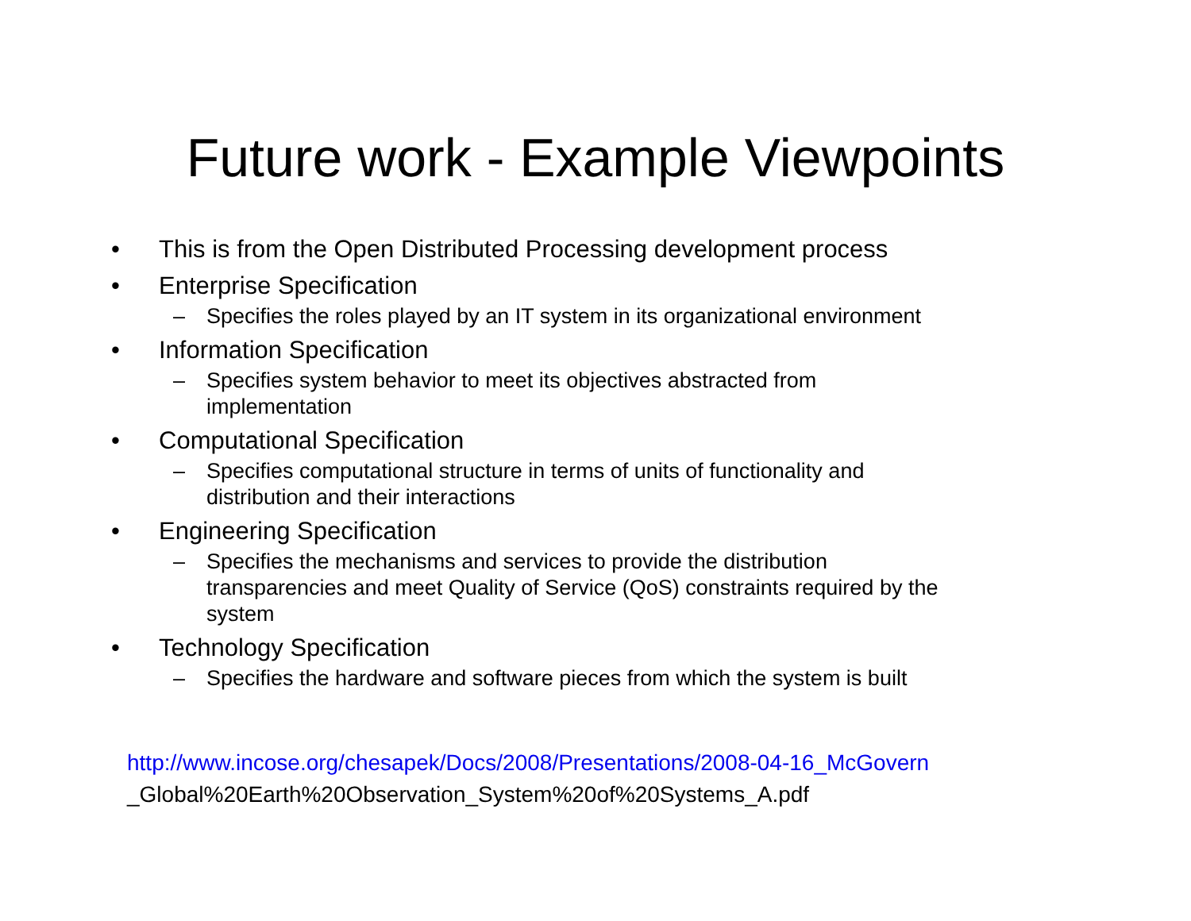Future work - Example Viewpoints
• This is from the Open Distributed Processing development process
• Enterprise Specification
– Specifies the roles played by an IT system in its organizational environment
• Information Specification
– Specifies system behavior to meet its objectives abstracted from
implementation
• Computational Specification
– Specifies computational structure in terms of units of functionality and
distribution and their interactions
• Engineering Specification
– Specifies the mechanisms and services to provide the distribution
transparencies and meet Quality of Service (QoS) constraints required by the
system
• Technology Specification
– Specifies the hardware and software pieces from which the system is built
http://www.incose.org/chesapek/Docs/2008/Presentations/2008-04-16_McGovern
_Global%20Earth%20Observation_System%20of%20Systems_A.pdf